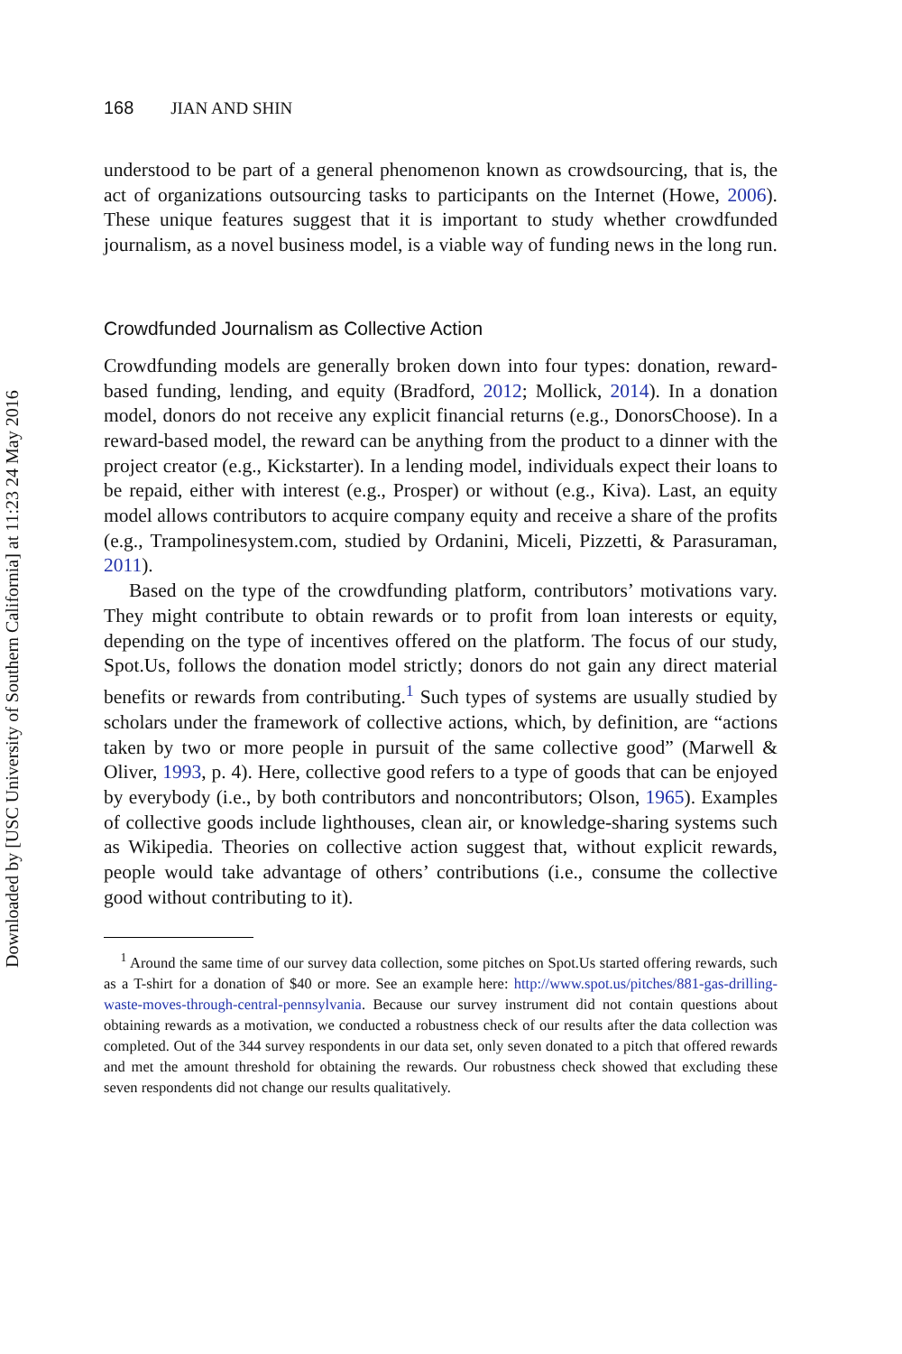Downloaded by [USC University of Southern California] at 11:23 24 May 2016
168 JIAN AND SHIN
understood to be part of a general phenomenon known as crowdsourcing, that is, the act of organizations outsourcing tasks to participants on the Internet (Howe, 2006). These unique features suggest that it is important to study whether crowdfunded journalism, as a novel business model, is a viable way of funding news in the long run.
Crowdfunded Journalism as Collective Action
Crowdfunding models are generally broken down into four types: donation, reward-based funding, lending, and equity (Bradford, 2012; Mollick, 2014). In a donation model, donors do not receive any explicit financial returns (e.g., DonorsChoose). In a reward-based model, the reward can be anything from the product to a dinner with the project creator (e.g., Kickstarter). In a lending model, individuals expect their loans to be repaid, either with interest (e.g., Prosper) or without (e.g., Kiva). Last, an equity model allows contributors to acquire company equity and receive a share of the profits (e.g., Trampolinesystem.com, studied by Ordanini, Miceli, Pizzetti, & Parasuraman, 2011).
Based on the type of the crowdfunding platform, contributors’ motivations vary. They might contribute to obtain rewards or to profit from loan interests or equity, depending on the type of incentives offered on the platform. The focus of our study, Spot.Us, follows the donation model strictly; donors do not gain any direct material benefits or rewards from contributing.<sup>1</sup> Such types of systems are usually studied by scholars under the framework of collective actions, which, by definition, are “actions taken by two or more people in pursuit of the same collective good” (Marwell & Oliver, 1993, p. 4). Here, collective good refers to a type of goods that can be enjoyed by everybody (i.e., by both contributors and noncontributors; Olson, 1965). Examples of collective goods include lighthouses, clean air, or knowledge-sharing systems such as Wikipedia. Theories on collective action suggest that, without explicit rewards, people would take advantage of others’ contributions (i.e., consume the collective good without contributing to it).
<sup>1</sup> Around the same time of our survey data collection, some pitches on Spot.Us started offering rewards, such as a T-shirt for a donation of $40 or more. See an example here: http://www.spot.us/pitches/881-gas-drilling-waste-moves-through-central-pennsylvania. Because our survey instrument did not contain questions about obtaining rewards as a motivation, we conducted a robustness check of our results after the data collection was completed. Out of the 344 survey respondents in our data set, only seven donated to a pitch that offered rewards and met the amount threshold for obtaining the rewards. Our robustness check showed that excluding these seven respondents did not change our results qualitatively.